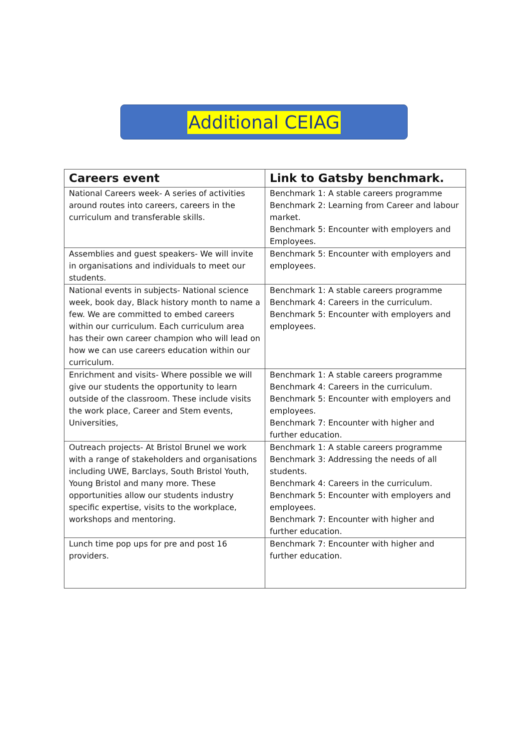Additional CEIAG
| Careers event | Link to Gatsby benchmark. |
| --- | --- |
| National Careers week- A series of activities around routes into careers, careers in the curriculum and transferable skills. | Benchmark 1: A stable careers programme Benchmark 2: Learning from Career and labour market. Benchmark 5: Encounter with employers and Employees. |
| Assemblies and guest speakers- We will invite in organisations and individuals to meet our students. | Benchmark 5: Encounter with employers and employees. |
| National events in subjects- National science week, book day, Black history month to name a few. We are committed to embed careers within our curriculum. Each curriculum area has their own career champion who will lead on how we can use careers education within our curriculum. | Benchmark 1: A stable careers programme Benchmark 4: Careers in the curriculum. Benchmark 5: Encounter with employers and employees. |
| Enrichment and visits- Where possible we will give our students the opportunity to learn outside of the classroom. These include visits the work place, Career and Stem events, Universities, | Benchmark 1: A stable careers programme Benchmark 4: Careers in the curriculum. Benchmark 5: Encounter with employers and employees. Benchmark 7: Encounter with higher and further education. |
| Outreach projects- At Bristol Brunel we work with a range of stakeholders and organisations including UWE, Barclays, South Bristol Youth, Young Bristol and many more. These opportunities allow our students industry specific expertise, visits to the workplace, workshops and mentoring. | Benchmark 1: A stable careers programme Benchmark 3: Addressing the needs of all students. Benchmark 4: Careers in the curriculum. Benchmark 5: Encounter with employers and employees. Benchmark 7: Encounter with higher and further education. |
| Lunch time pop ups for pre and post 16 providers. | Benchmark 7: Encounter with higher and further education. |